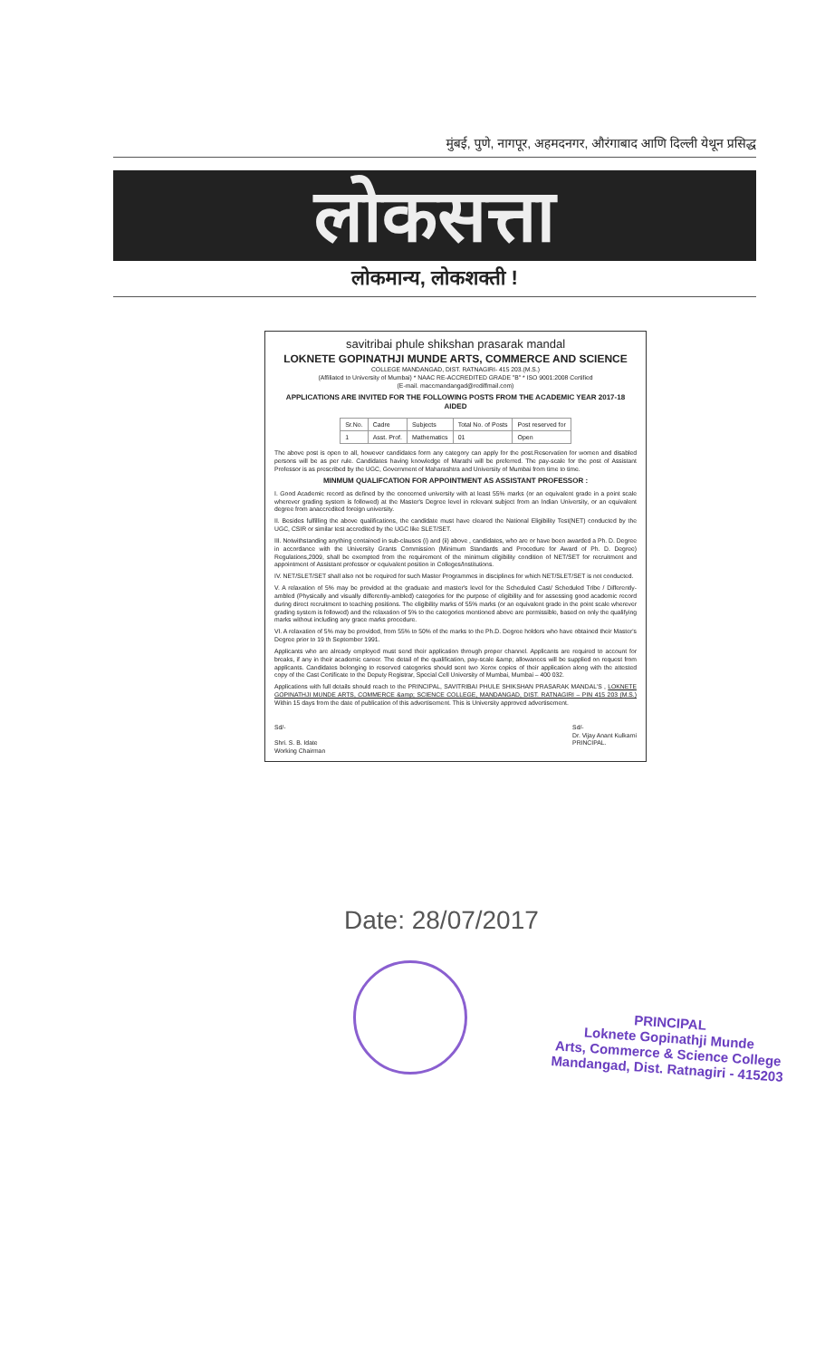मुंबई, पुणे, नागपूर, अहमदनगर, औरंगाबाद आणि दिल्ली येथून प्रसिद्ध
लोकसत्ता
लोकमान्य, लोकशक्ती !
savitribai phule shikshan prasarak mandal
LOKNETE GOPINATHJI MUNDE ARTS, COMMERCE AND SCIENCE
COLLEGE MANDANGAD, DIST. RATNAGIRI- 415 203.(M.S.)
(Affiliated to University of Mumbai) * NAAC RE-ACCREDITED GRADE "B" * ISO 9001:2008 Certified
(E-mail. maccmandangad@rediffmail.com)
APPLICATIONS ARE INVITED FOR THE FOLLOWING POSTS FROM THE ACADEMIC YEAR 2017-18
AIDED
| Sr.No. | Cadre | Subjects | Total No. of Posts | Post reserved for |
| --- | --- | --- | --- | --- |
| 1 | Asst. Prof. | Mathematics | 01 | Open |
The above post is open to all, however candidates form any category can apply for the post.Reservation for women and disabled persons will be as per rule. Candidates having knowledge of Marathi will be preferred. The pay-scale for the post of Assistant Professor is as prescribed by the UGC, Government of Maharashtra and University of Mumbai from time to time.
MINMUM QUALIFCATION FOR APPOINTMENT AS ASSISTANT PROFESSOR :
I. Good Academic record as defined by the concerned university with at least 55% marks (or an equivalent grade in a point scale wherever grading system is followed) at the Master's Degree level in relevant subject from an Indian University, or an equivalent degree from anaccredited foreign university.
II. Besides fulfilling the above qualifications, the candidate must have cleared the National Eligibility Test(NET) conducted by the UGC, CSIR or similar test accredited by the UGC like SLET/SET.
III. Notwithstanding anything contained in sub-clauses (i) and (ii) above , candidates, who are or have been awarded a Ph. D. Degree in accordance with the University Grants Commission (Minimum Standards and Procedure for Award of Ph. D. Degree) Regulations,2009, shall be exempted from the requirement of the minimum eligibility condition of NET/SET for recruitment and appointment of Assistant professor or equivalent position in Colleges/Institutions.
IV. NET/SLET/SET shall also not be required for such Master Programmes in disciplines for which NET/SLET/SET is not conducted.
V. A relaxation of 5% may be provided at the graduate and master's level for the Scheduled Cast/ Scheduled Tribe / Differently-ambled (Physically and visually differently-ambled) categories for the purpose of eligibility and for assessing good academic record during direct recruitment to teaching positions. The eligibility marks of 55% marks (or an equivalent grade in the point scale wherever grading system is followed) and the relaxation of 5% to the categories mentioned above are permissible, based on only the qualifying marks without including any grace marks procedure.
VI. A relaxation of 5% may be provided, from 55% to 50% of the marks to the Ph.D. Degree holders who have obtained their Master's Degree prior to 19 th September 1991.
Applicants who are already employed must send their application through proper channel. Applicants are required to account for breaks, if any in their academic career. The detail of the qualification, pay-scale &amp; allowances will be supplied on request from applicants. Candidates belonging to reserved categories should sent two Xerox copies of their application along with the attested copy of the Cast Certificate to the Deputy Registrar, Special Cell University of Mumbai, Mumbai – 400 032.
Applications with full details should reach to the PRINCIPAL, SAVITRIBAI PHULE SHIKSHAN PRASARAK MANDAL'S , LOKNETE GOPINATHJI MUNDE ARTS, COMMERCE &amp; SCIENCE COLLEGE, MANDANGAD, DIST. RATNAGIRI – PIN 415 203 (M.S.) Within 15 days from the date of publication of this advertisement. This is University approved advertisement.
Sd/-
Shri. S. B. Idate
Working Chairman
Sd/-
Dr. Vijay Anant Kulkarni
PRINCIPAL.
Date: 28/07/2017
PRINCIPAL
Loknete Gopinathji Munde
Arts, Commerce & Science College
Mandangad, Dist. Ratnagiri - 415203